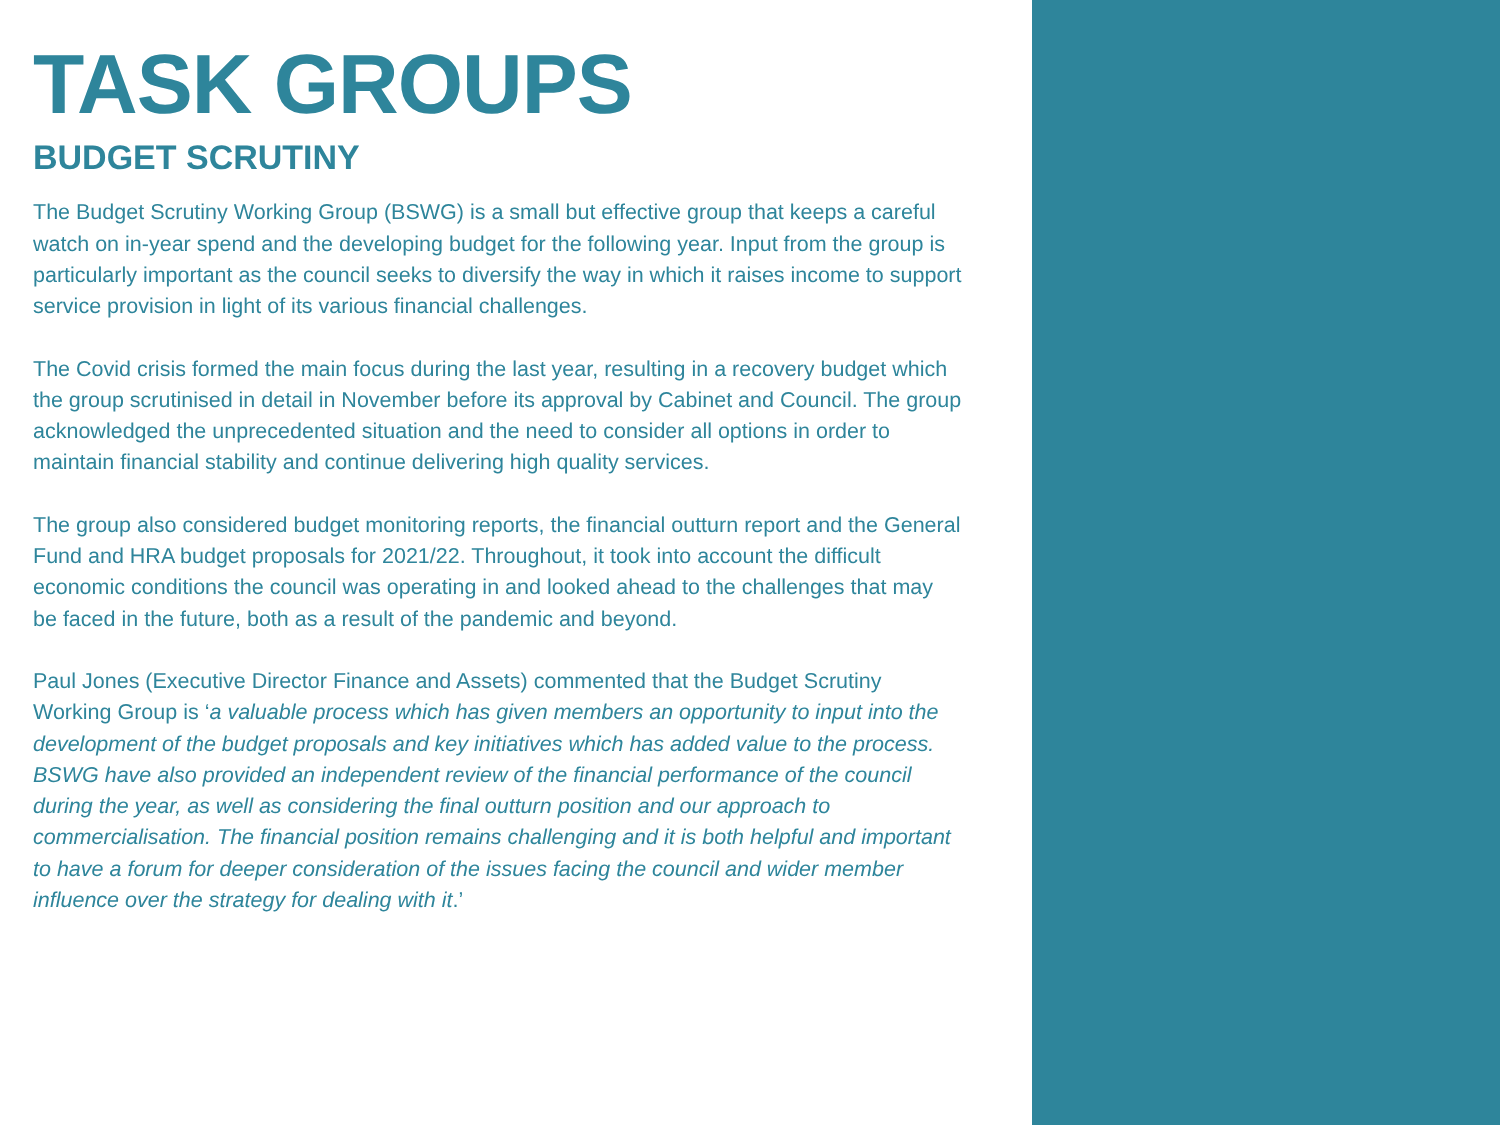TASK GROUPS
BUDGET SCRUTINY
The Budget Scrutiny Working Group (BSWG) is a small but effective group that keeps a careful watch on in-year spend and the developing budget for the following year. Input from the group is particularly important as the council seeks to diversify the way in which it raises income to support service provision in light of its various financial challenges.
The Covid crisis formed the main focus during the last year, resulting in a recovery budget which the group scrutinised in detail in November before its approval by Cabinet and Council. The group acknowledged the unprecedented situation and the need to consider all options in order to maintain financial stability and continue delivering high quality services.
The group also considered budget monitoring reports, the financial outturn report and the General Fund and HRA budget proposals for 2021/22. Throughout, it took into account the difficult economic conditions the council was operating in and looked ahead to the challenges that may be faced in the future, both as a result of the pandemic and beyond.
Paul Jones (Executive Director Finance and Assets) commented that the Budget Scrutiny Working Group is ‘a valuable process which has given members an opportunity to input into the development of the budget proposals and key initiatives which has added value to the process. BSWG have also provided an independent review of the financial performance of the council during the year, as well as considering the final outturn position and our approach to commercialisation. The financial position remains challenging and it is both helpful and important to have a forum for deeper consideration of the issues facing the council and wider member influence over the strategy for dealing with it.’